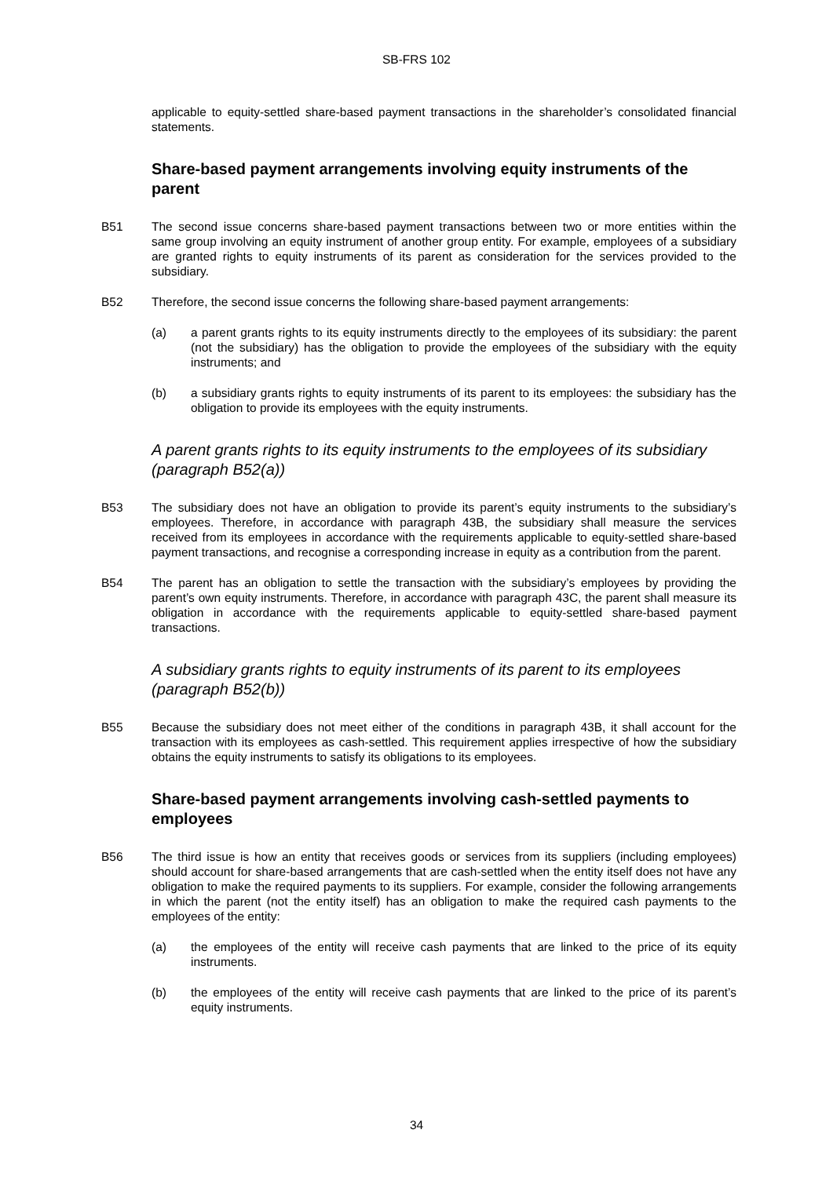SB-FRS 102
applicable to equity-settled share-based payment transactions in the shareholder’s consolidated financial statements.
Share-based payment arrangements involving equity instruments of the parent
B51 The second issue concerns share-based payment transactions between two or more entities within the same group involving an equity instrument of another group entity. For example, employees of a subsidiary are granted rights to equity instruments of its parent as consideration for the services provided to the subsidiary.
B52 Therefore, the second issue concerns the following share-based payment arrangements:
(a) a parent grants rights to its equity instruments directly to the employees of its subsidiary: the parent (not the subsidiary) has the obligation to provide the employees of the subsidiary with the equity instruments; and
(b) a subsidiary grants rights to equity instruments of its parent to its employees: the subsidiary has the obligation to provide its employees with the equity instruments.
A parent grants rights to its equity instruments to the employees of its subsidiary (paragraph B52(a))
B53 The subsidiary does not have an obligation to provide its parent’s equity instruments to the subsidiary’s employees. Therefore, in accordance with paragraph 43B, the subsidiary shall measure the services received from its employees in accordance with the requirements applicable to equity-settled share-based payment transactions, and recognise a corresponding increase in equity as a contribution from the parent.
B54 The parent has an obligation to settle the transaction with the subsidiary’s employees by providing the parent’s own equity instruments. Therefore, in accordance with paragraph 43C, the parent shall measure its obligation in accordance with the requirements applicable to equity-settled share-based payment transactions.
A subsidiary grants rights to equity instruments of its parent to its employees (paragraph B52(b))
B55 Because the subsidiary does not meet either of the conditions in paragraph 43B, it shall account for the transaction with its employees as cash-settled. This requirement applies irrespective of how the subsidiary obtains the equity instruments to satisfy its obligations to its employees.
Share-based payment arrangements involving cash-settled payments to employees
B56 The third issue is how an entity that receives goods or services from its suppliers (including employees) should account for share-based arrangements that are cash-settled when the entity itself does not have any obligation to make the required payments to its suppliers. For example, consider the following arrangements in which the parent (not the entity itself) has an obligation to make the required cash payments to the employees of the entity:
(a) the employees of the entity will receive cash payments that are linked to the price of its equity instruments.
(b) the employees of the entity will receive cash payments that are linked to the price of its parent’s equity instruments.
34